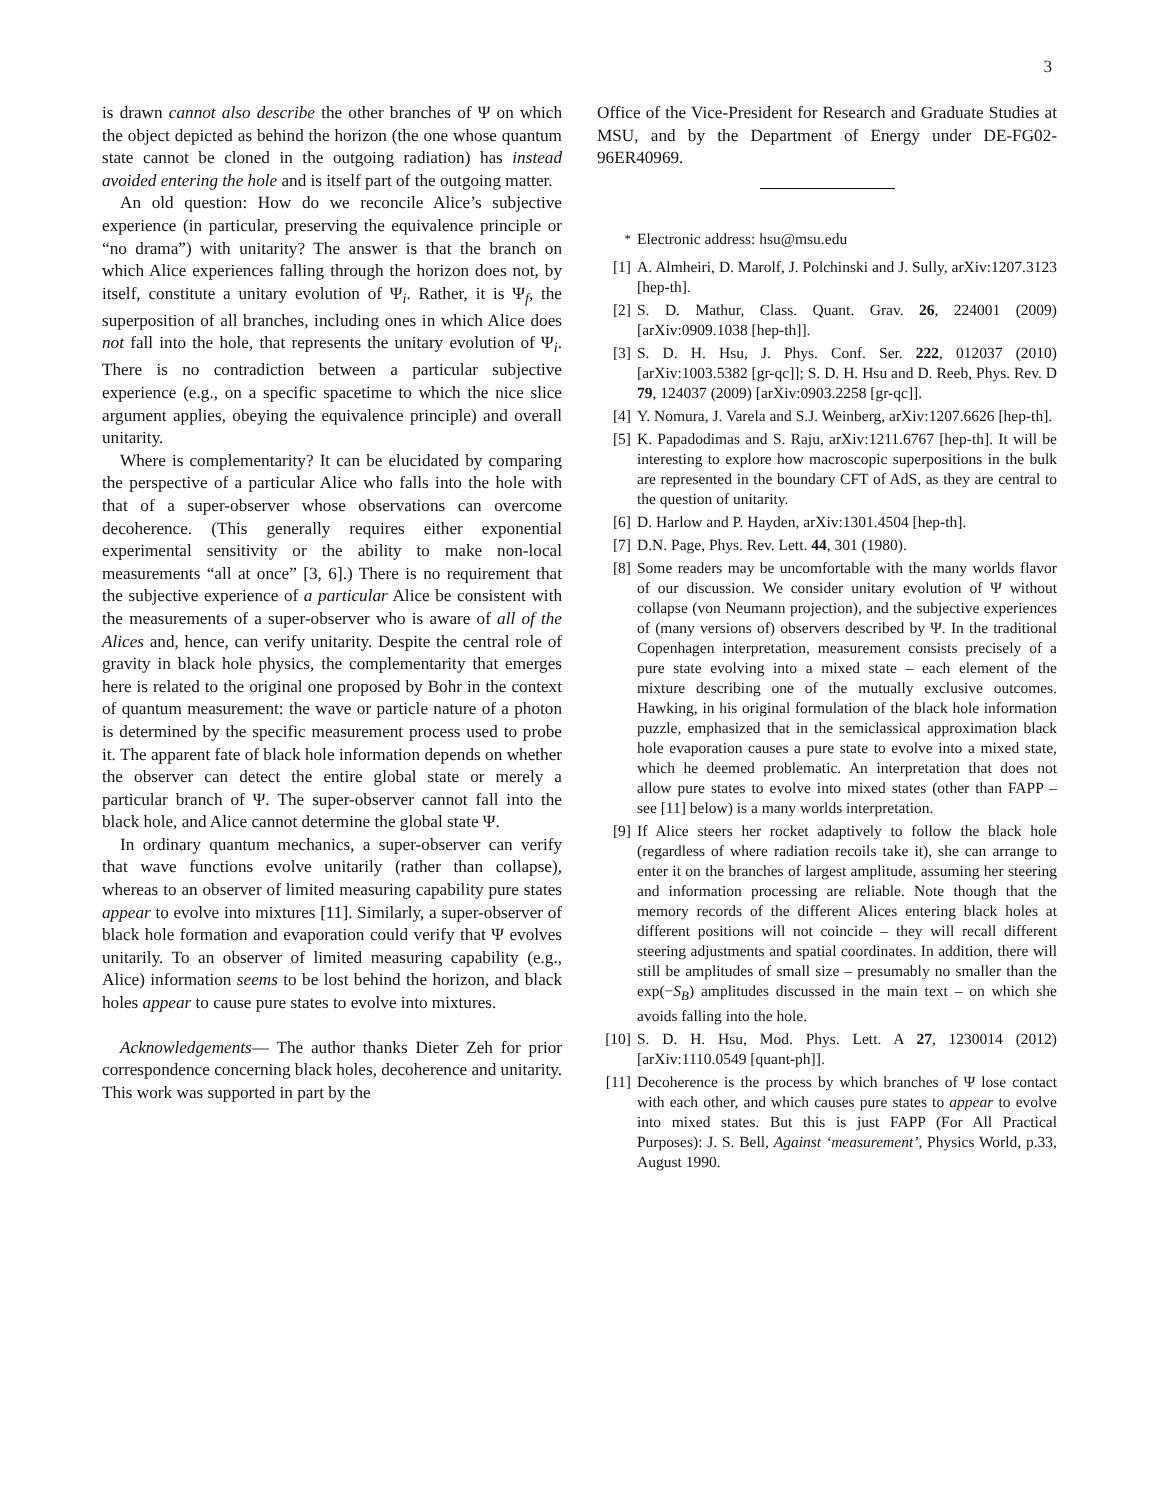3
is drawn cannot also describe the other branches of Ψ on which the object depicted as behind the horizon (the one whose quantum state cannot be cloned in the outgoing radiation) has instead avoided entering the hole and is itself part of the outgoing matter.
An old question: How do we reconcile Alice’s subjective experience (in particular, preserving the equivalence principle or “no drama”) with unitarity? The answer is that the branch on which Alice experiences falling through the horizon does not, by itself, constitute a unitary evolution of Ψ<sub>i</sub>. Rather, it is Ψ<sub>f</sub>, the superposition of all branches, including ones in which Alice does not fall into the hole, that represents the unitary evolution of Ψ<sub>i</sub>. There is no contradiction between a particular subjective experience (e.g., on a specific spacetime to which the nice slice argument applies, obeying the equivalence principle) and overall unitarity.
Where is complementarity? It can be elucidated by comparing the perspective of a particular Alice who falls into the hole with that of a super-observer whose observations can overcome decoherence. (This generally requires either exponential experimental sensitivity or the ability to make non-local measurements “all at once” [3, 6].) There is no requirement that the subjective experience of a particular Alice be consistent with the measurements of a super-observer who is aware of all of the Alices and, hence, can verify unitarity. Despite the central role of gravity in black hole physics, the complementarity that emerges here is related to the original one proposed by Bohr in the context of quantum measurement: the wave or particle nature of a photon is determined by the specific measurement process used to probe it. The apparent fate of black hole information depends on whether the observer can detect the entire global state or merely a particular branch of Ψ. The super-observer cannot fall into the black hole, and Alice cannot determine the global state Ψ.
In ordinary quantum mechanics, a super-observer can verify that wave functions evolve unitarily (rather than collapse), whereas to an observer of limited measuring capability pure states appear to evolve into mixtures [11]. Similarly, a super-observer of black hole formation and evaporation could verify that Ψ evolves unitarily. To an observer of limited measuring capability (e.g., Alice) information seems to be lost behind the horizon, and black holes appear to cause pure states to evolve into mixtures.
Acknowledgements— The author thanks Dieter Zeh for prior correspondence concerning black holes, decoherence and unitarity. This work was supported in part by the
Office of the Vice-President for Research and Graduate Studies at MSU, and by the Department of Energy under DE-FG02-96ER40969.
<sup>*</sup> Electronic address: hsu@msu.edu
[1] A. Almheiri, D. Marolf, J. Polchinski and J. Sully, arXiv:1207.3123 [hep-th].
[2] S. D. Mathur, Class. Quant. Grav. 26, 224001 (2009) [arXiv:0909.1038 [hep-th]].
[3] S. D. H. Hsu, J. Phys. Conf. Ser. 222, 012037 (2010) [arXiv:1003.5382 [gr-qc]]; S. D. H. Hsu and D. Reeb, Phys. Rev. D 79, 124037 (2009) [arXiv:0903.2258 [gr-qc]].
[4] Y. Nomura, J. Varela and S.J. Weinberg, arXiv:1207.6626 [hep-th].
[5] K. Papadodimas and S. Raju, arXiv:1211.6767 [hep-th]. It will be interesting to explore how macroscopic superpositions in the bulk are represented in the boundary CFT of AdS, as they are central to the question of unitarity.
[6] D. Harlow and P. Hayden, arXiv:1301.4504 [hep-th].
[7] D.N. Page, Phys. Rev. Lett. 44, 301 (1980).
[8] Some readers may be uncomfortable with the many worlds flavor of our discussion. We consider unitary evolution of Ψ without collapse (von Neumann projection), and the subjective experiences of (many versions of) observers described by Ψ. In the traditional Copenhagen interpretation, measurement consists precisely of a pure state evolving into a mixed state – each element of the mixture describing one of the mutually exclusive outcomes. Hawking, in his original formulation of the black hole information puzzle, emphasized that in the semiclassical approximation black hole evaporation causes a pure state to evolve into a mixed state, which he deemed problematic. An interpretation that does not allow pure states to evolve into mixed states (other than FAPP – see [11] below) is a many worlds interpretation.
[9] If Alice steers her rocket adaptively to follow the black hole (regardless of where radiation recoils take it), she can arrange to enter it on the branches of largest amplitude, assuming her steering and information processing are reliable. Note though that the memory records of the different Alices entering black holes at different positions will not coincide – they will recall different steering adjustments and spatial coordinates. In addition, there will still be amplitudes of small size – presumably no smaller than the exp(−S<sub>B</sub>) amplitudes discussed in the main text – on which she avoids falling into the hole.
[10] S. D. H. Hsu, Mod. Phys. Lett. A 27, 1230014 (2012) [arXiv:1110.0549 [quant-ph]].
[11] Decoherence is the process by which branches of Ψ lose contact with each other, and which causes pure states to appear to evolve into mixed states. But this is just FAPP (For All Practical Purposes): J. S. Bell, Against ‘measurement’, Physics World, p.33, August 1990.